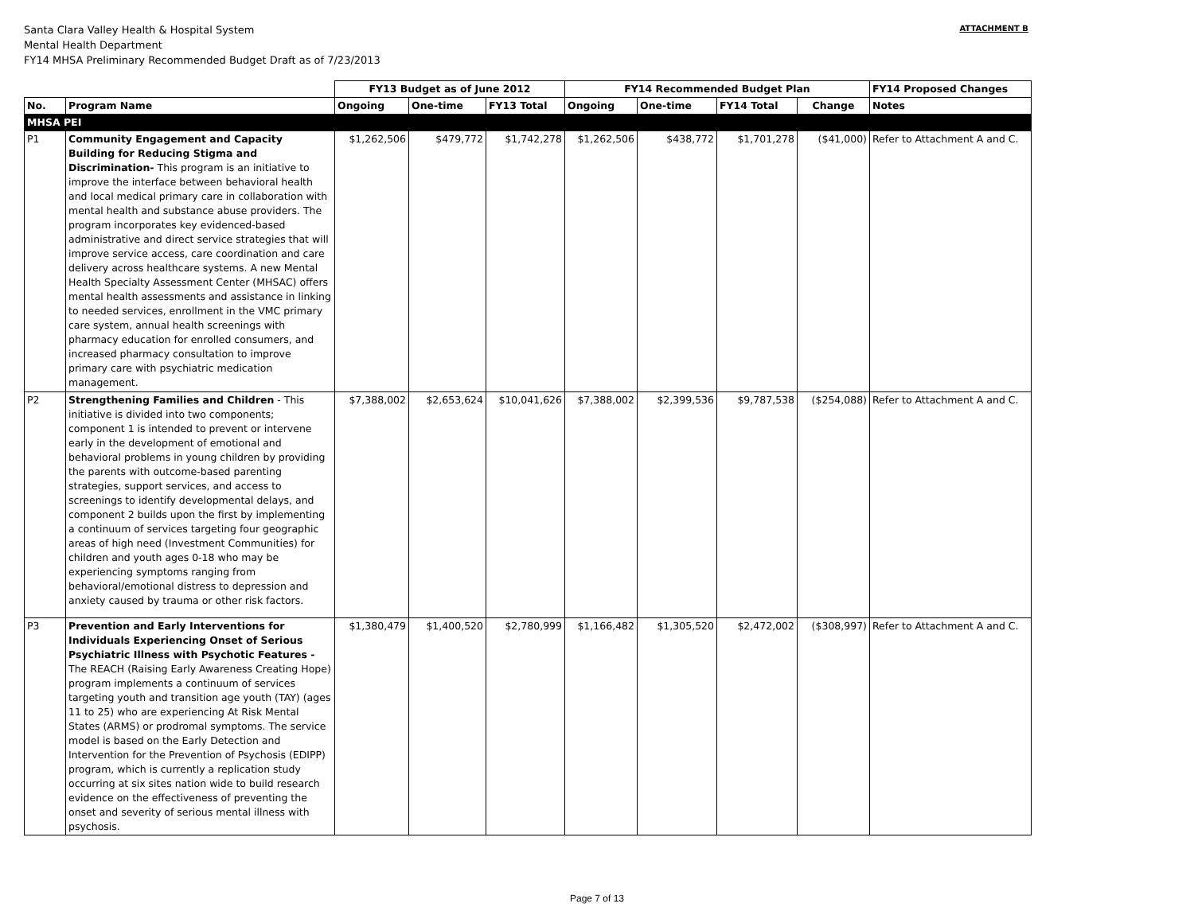Santa Clara Valley Health & Hospital System
Mental Health Department
FY14 MHSA Preliminary Recommended Budget Draft as of 7/23/2013
ATTACHMENT B
| | | FY13 Budget as of June 2012 | | | FY14 Recommended Budget Plan | | | | FY14 Proposed Changes |
| --- | --- | --- | --- | --- | --- | --- | --- | --- | --- |
| No. | Program Name | Ongoing | One-time | FY13 Total | Ongoing | One-time | FY14 Total | Change | Notes |
| MHSA PEI | | | | | | | | | |
| P1 | Community Engagement and Capacity Building for Reducing Stigma and Discrimination- This program is an initiative to improve the interface between behavioral health and local medical primary care in collaboration with mental health and substance abuse providers. The program incorporates key evidenced-based administrative and direct service strategies that will improve service access, care coordination and care delivery across healthcare systems. A new Mental Health Specialty Assessment Center (MHSAC) offers mental health assessments and assistance in linking to needed services, enrollment in the VMC primary care system, annual health screenings with pharmacy education for enrolled consumers, and increased pharmacy consultation to improve primary care with psychiatric medication management. | $1,262,506 | $479,772 | $1,742,278 | $1,262,506 | $438,772 | $1,701,278 | ($41,000) | Refer to Attachment A and C. |
| P2 | Strengthening Families and Children - This initiative is divided into two components; component 1 is intended to prevent or intervene early in the development of emotional and behavioral problems in young children by providing the parents with outcome-based parenting strategies, support services, and access to screenings to identify developmental delays, and component 2 builds upon the first by implementing a continuum of services targeting four geographic areas of high need (Investment Communities) for children and youth ages 0-18 who may be experiencing symptoms ranging from behavioral/emotional distress to depression and anxiety caused by trauma or other risk factors. | $7,388,002 | $2,653,624 | $10,041,626 | $7,388,002 | $2,399,536 | $9,787,538 | ($254,088) | Refer to Attachment A and C. |
| P3 | Prevention and Early Interventions for Individuals Experiencing Onset of Serious Psychiatric Illness with Psychotic Features - The REACH (Raising Early Awareness Creating Hope) program implements a continuum of services targeting youth and transition age youth (TAY) (ages 11 to 25) who are experiencing At Risk Mental States (ARMS) or prodromal symptoms. The service model is based on the Early Detection and Intervention for the Prevention of Psychosis (EDIPP) program, which is currently a replication study occurring at six sites nation wide to build research evidence on the effectiveness of preventing the onset and severity of serious mental illness with psychosis. | $1,380,479 | $1,400,520 | $2,780,999 | $1,166,482 | $1,305,520 | $2,472,002 | ($308,997) | Refer to Attachment A and C. |
Page 7 of 13